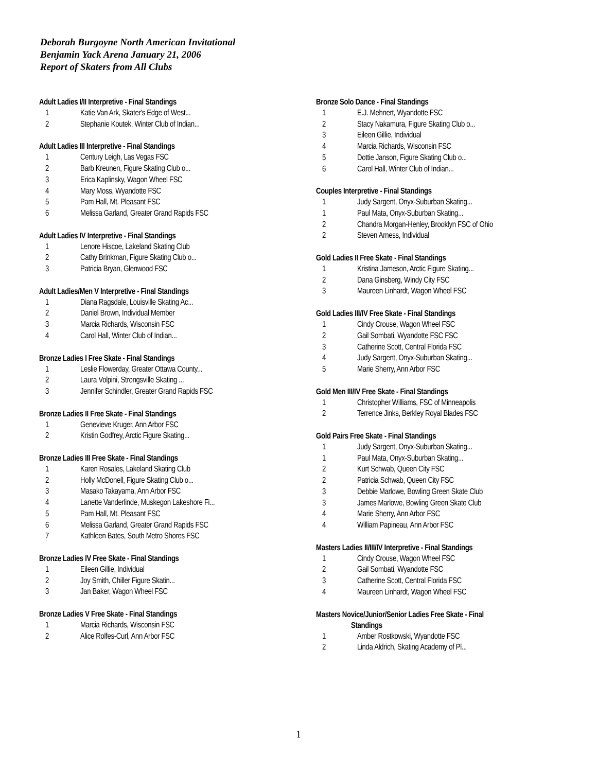Deborah Burgoyne North American Invitational
Benjamin Yack Arena January 21, 2006
Report of Skaters from All Clubs
Adult Ladies I/II Interpretive - Final Standings
| 1 | Katie Van Ark, Skater's Edge of West... |
| 2 | Stephanie Koutek, Winter Club of Indian... |
Adult Ladies III Interpretive - Final Standings
| 1 | Century Leigh, Las Vegas FSC |
| 2 | Barb Kreunen, Figure Skating Club o... |
| 3 | Erica Kaplinsky, Wagon Wheel FSC |
| 4 | Mary Moss, Wyandotte FSC |
| 5 | Pam Hall, Mt. Pleasant FSC |
| 6 | Melissa Garland, Greater Grand Rapids FSC |
Adult Ladies IV Interpretive - Final Standings
| 1 | Lenore Hiscoe, Lakeland Skating Club |
| 2 | Cathy Brinkman, Figure Skating Club o... |
| 3 | Patricia Bryan, Glenwood FSC |
Adult Ladies/Men V Interpretive - Final Standings
| 1 | Diana Ragsdale, Louisville Skating Ac... |
| 2 | Daniel Brown, Individual Member |
| 3 | Marcia Richards, Wisconsin FSC |
| 4 | Carol Hall, Winter Club of Indian... |
Bronze Ladies I Free Skate - Final Standings
| 1 | Leslie Flowerday, Greater Ottawa County... |
| 2 | Laura Volpini, Strongsville Skating ... |
| 3 | Jennifer Schindler, Greater Grand Rapids FSC |
Bronze Ladies II Free Skate - Final Standings
| 1 | Genevieve Kruger, Ann Arbor FSC |
| 2 | Kristin Godfrey, Arctic Figure Skating... |
Bronze Ladies III Free Skate - Final Standings
| 1 | Karen Rosales, Lakeland Skating Club |
| 2 | Holly McDonell, Figure Skating Club o... |
| 3 | Masako Takayama, Ann Arbor FSC |
| 4 | Lanette Vanderlinde, Muskegon Lakeshore Fi... |
| 5 | Pam Hall, Mt. Pleasant FSC |
| 6 | Melissa Garland, Greater Grand Rapids FSC |
| 7 | Kathleen Bates, South Metro Shores FSC |
Bronze Ladies IV Free Skate - Final Standings
| 1 | Eileen Gillie, Individual |
| 2 | Joy Smith, Chiller Figure Skatin... |
| 3 | Jan Baker, Wagon Wheel FSC |
Bronze Ladies V Free Skate - Final Standings
| 1 | Marcia Richards, Wisconsin FSC |
| 2 | Alice Rolfes-Curl, Ann Arbor FSC |
Bronze Solo Dance - Final Standings
| 1 | E.J. Mehnert, Wyandotte FSC |
| 2 | Stacy Nakamura, Figure Skating Club o... |
| 3 | Eileen Gillie, Individual |
| 4 | Marcia Richards, Wisconsin FSC |
| 5 | Dottie Janson, Figure Skating Club o... |
| 6 | Carol Hall, Winter Club of Indian... |
Couples Interpretive - Final Standings
| 1 | Judy Sargent, Onyx-Suburban Skating... |
| 1 | Paul Mata, Onyx-Suburban Skating... |
| 2 | Chandra Morgan-Henley, Brooklyn FSC of Ohio |
| 2 | Steven Arness, Individual |
Gold Ladies II Free Skate - Final Standings
| 1 | Kristina Jameson, Arctic Figure Skating... |
| 2 | Dana Ginsberg, Windy City FSC |
| 3 | Maureen Linhardt, Wagon Wheel FSC |
Gold Ladies III/IV Free Skate - Final Standings
| 1 | Cindy Crouse, Wagon Wheel FSC |
| 2 | Gail Sombati, Wyandotte FSC FSC |
| 3 | Catherine Scott, Central Florida FSC |
| 4 | Judy Sargent, Onyx-Suburban Skating... |
| 5 | Marie Sherry, Ann Arbor FSC |
Gold Men III/IV Free Skate - Final Standings
| 1 | Christopher Williams, FSC of Minneapolis |
| 2 | Terrence Jinks, Berkley Royal Blades FSC |
Gold Pairs Free Skate - Final Standings
| 1 | Judy Sargent, Onyx-Suburban Skating... |
| 1 | Paul Mata, Onyx-Suburban Skating... |
| 2 | Kurt Schwab, Queen City FSC |
| 2 | Patricia Schwab, Queen City FSC |
| 3 | Debbie Marlowe, Bowling Green Skate Club |
| 3 | James Marlowe, Bowling Green Skate Club |
| 4 | Marie Sherry, Ann Arbor FSC |
| 4 | William Papineau, Ann Arbor FSC |
Masters Ladies II/III/IV Interpretive - Final Standings
| 1 | Cindy Crouse, Wagon Wheel FSC |
| 2 | Gail Sombati, Wyandotte FSC |
| 3 | Catherine Scott, Central Florida FSC |
| 4 | Maureen Linhardt, Wagon Wheel FSC |
Masters Novice/Junior/Senior Ladies Free Skate - Final
Standings
| 1 | Amber Rostkowski, Wyandotte FSC |
| 2 | Linda Aldrich, Skating Academy of Pl... |
1